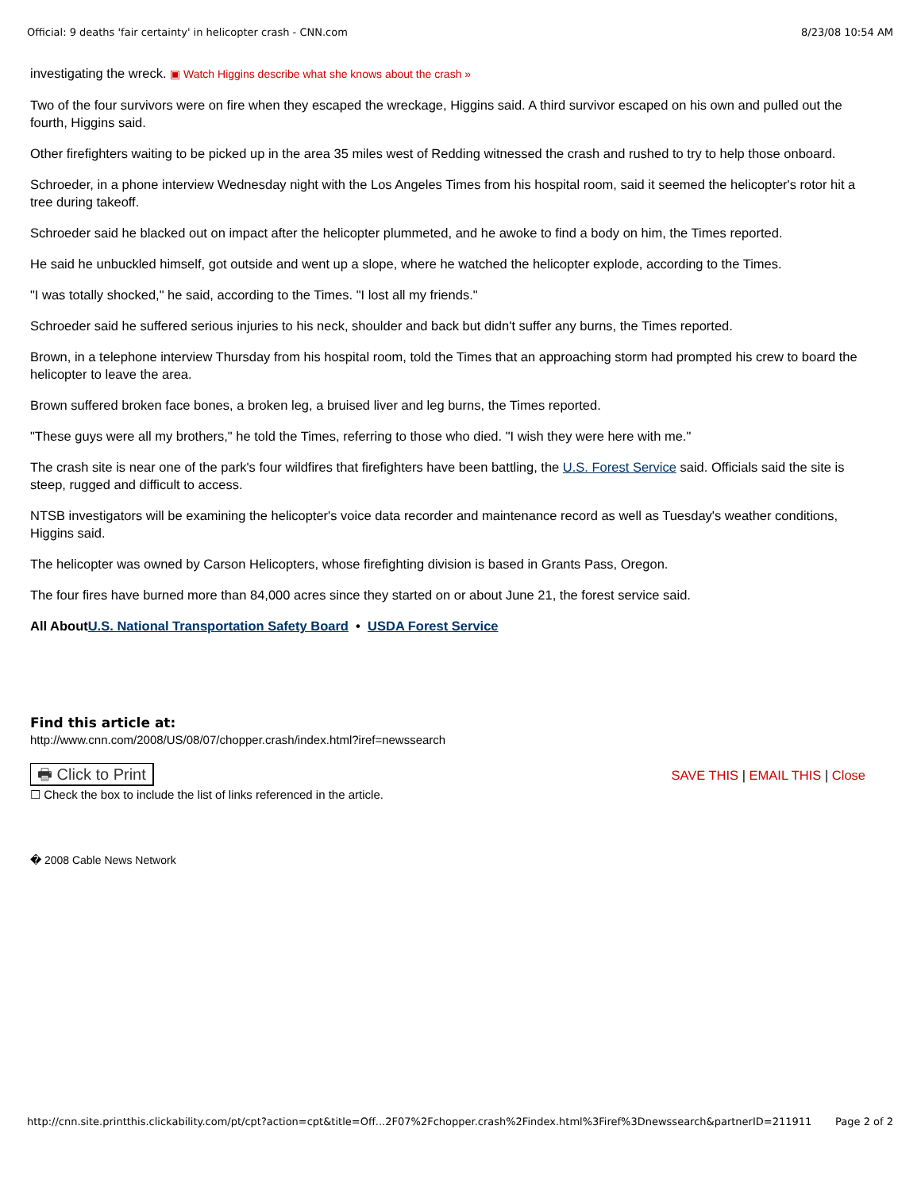Official: 9 deaths 'fair certainty' in helicopter crash - CNN.com 8/23/08 10:54 AM
investigating the wreck. ▣ Watch Higgins describe what she knows about the crash »
Two of the four survivors were on fire when they escaped the wreckage, Higgins said. A third survivor escaped on his own and pulled out the fourth, Higgins said.
Other firefighters waiting to be picked up in the area 35 miles west of Redding witnessed the crash and rushed to try to help those onboard.
Schroeder, in a phone interview Wednesday night with the Los Angeles Times from his hospital room, said it seemed the helicopter's rotor hit a tree during takeoff.
Schroeder said he blacked out on impact after the helicopter plummeted, and he awoke to find a body on him, the Times reported.
He said he unbuckled himself, got outside and went up a slope, where he watched the helicopter explode, according to the Times.
"I was totally shocked," he said, according to the Times. "I lost all my friends."
Schroeder said he suffered serious injuries to his neck, shoulder and back but didn't suffer any burns, the Times reported.
Brown, in a telephone interview Thursday from his hospital room, told the Times that an approaching storm had prompted his crew to board the helicopter to leave the area.
Brown suffered broken face bones, a broken leg, a bruised liver and leg burns, the Times reported.
"These guys were all my brothers," he told the Times, referring to those who died. "I wish they were here with me."
The crash site is near one of the park's four wildfires that firefighters have been battling, the U.S. Forest Service said. Officials said the site is steep, rugged and difficult to access.
NTSB investigators will be examining the helicopter's voice data recorder and maintenance record as well as Tuesday's weather conditions, Higgins said.
The helicopter was owned by Carson Helicopters, whose firefighting division is based in Grants Pass, Oregon.
The four fires have burned more than 84,000 acres since they started on or about June 21, the forest service said.
All AboutU.S. National Transportation Safety Board • USDA Forest Service
Find this article at:
http://www.cnn.com/2008/US/08/07/chopper.crash/index.html?iref=newssearch
🖶 Click to Print SAVE THIS | EMAIL THIS | Close
☐ Check the box to include the list of links referenced in the article.
� 2008 Cable News Network
http://cnn.site.printthis.clickability.com/pt/cpt?action=cpt&title=Off...2F07%2Fchopper.crash%2Findex.html%3Firef%3Dnewssearch&partnerID=211911 Page 2 of 2